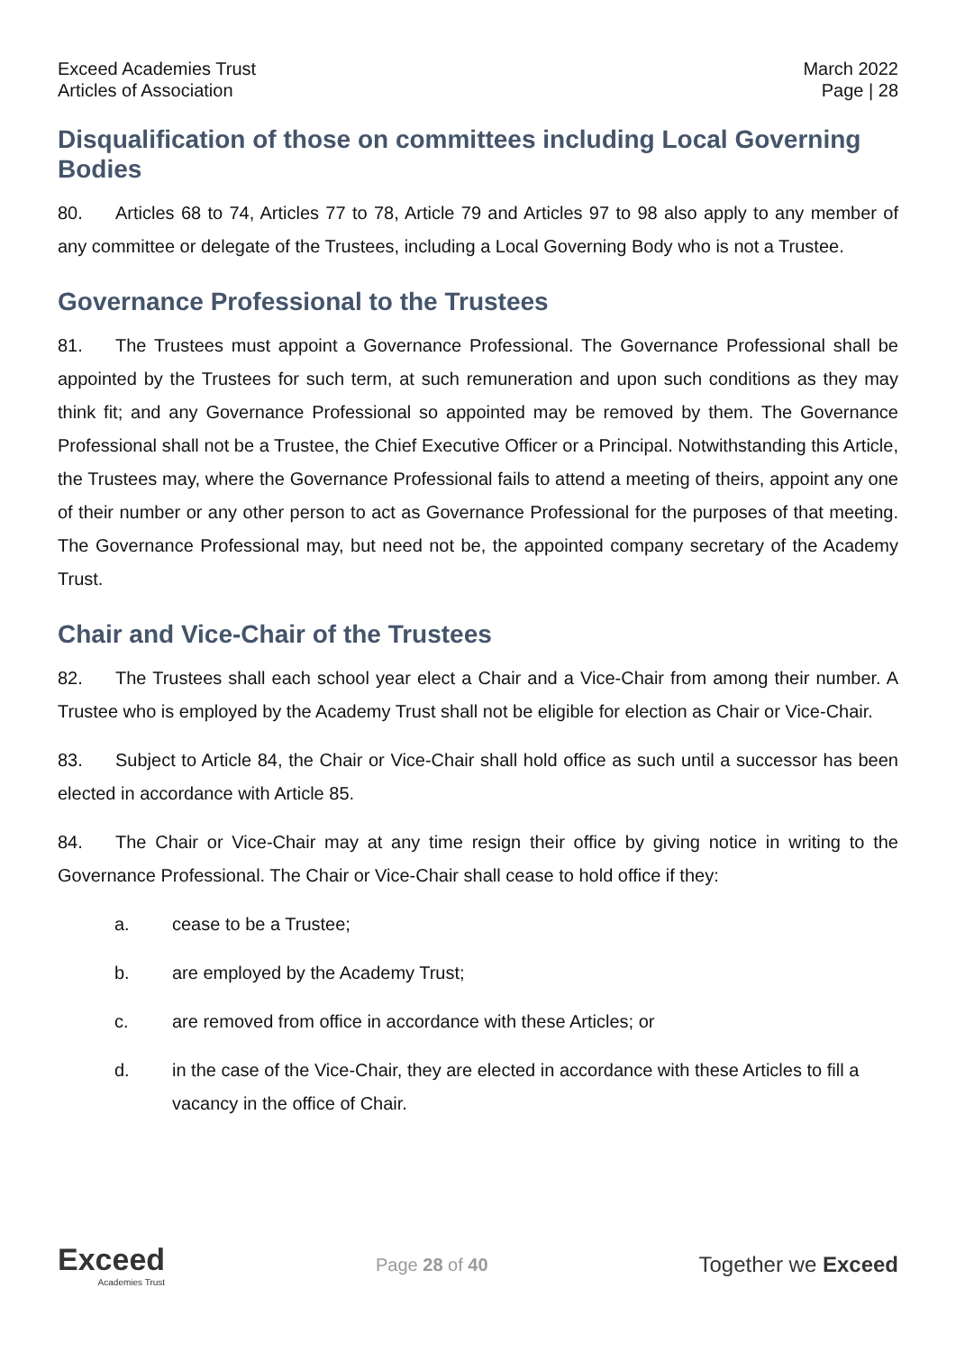Exceed Academies Trust
Articles of Association
March 2022
Page | 28
Disqualification of those on committees including Local Governing Bodies
80. Articles 68 to 74, Articles 77 to 78, Article 79 and Articles 97 to 98 also apply to any member of any committee or delegate of the Trustees, including a Local Governing Body who is not a Trustee.
Governance Professional to the Trustees
81. The Trustees must appoint a Governance Professional. The Governance Professional shall be appointed by the Trustees for such term, at such remuneration and upon such conditions as they may think fit; and any Governance Professional so appointed may be removed by them. The Governance Professional shall not be a Trustee, the Chief Executive Officer or a Principal. Notwithstanding this Article, the Trustees may, where the Governance Professional fails to attend a meeting of theirs, appoint any one of their number or any other person to act as Governance Professional for the purposes of that meeting. The Governance Professional may, but need not be, the appointed company secretary of the Academy Trust.
Chair and Vice-Chair of the Trustees
82. The Trustees shall each school year elect a Chair and a Vice-Chair from among their number. A Trustee who is employed by the Academy Trust shall not be eligible for election as Chair or Vice-Chair.
83. Subject to Article 84, the Chair or Vice-Chair shall hold office as such until a successor has been elected in accordance with Article 85.
84. The Chair or Vice-Chair may at any time resign their office by giving notice in writing to the Governance Professional. The Chair or Vice-Chair shall cease to hold office if they:
a. cease to be a Trustee;
b. are employed by the Academy Trust;
c. are removed from office in accordance with these Articles; or
d. in the case of the Vice-Chair, they are elected in accordance with these Articles to fill a vacancy in the office of Chair.
Exceed
Academies Trust
Page 28 of 40
Together we Exceed